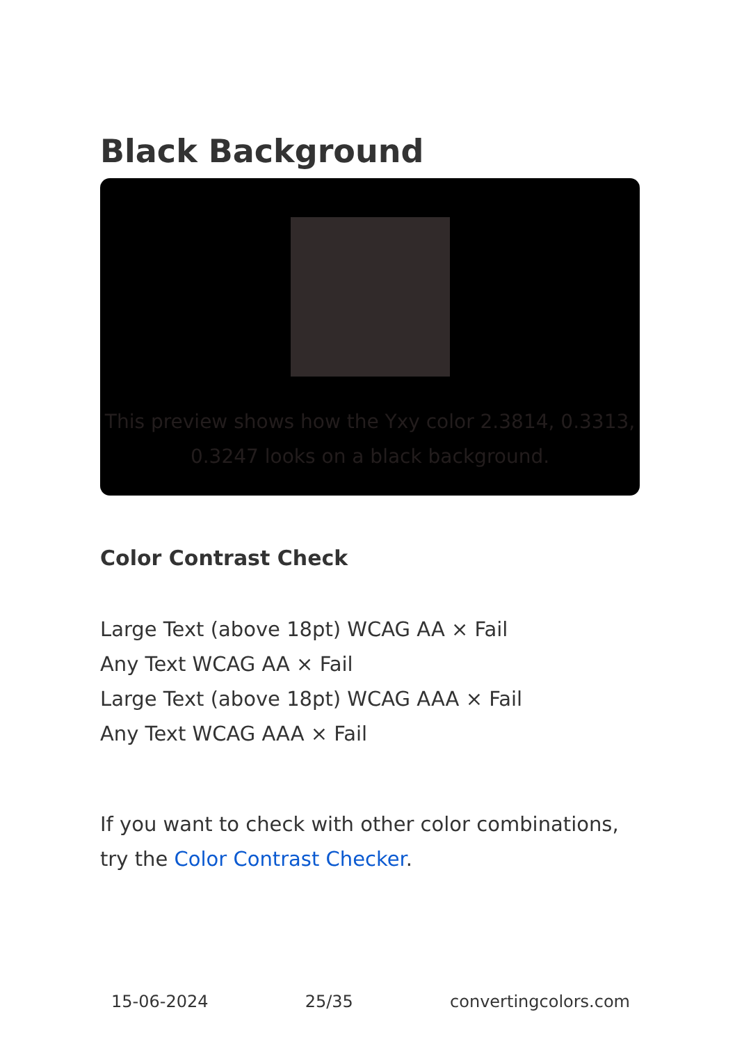Black Background
This preview shows how the Yxy color 2.3814, 0.3313, 0.3247 looks on a black background.
Color Contrast Check
Large Text (above 18pt) WCAG AA × Fail
Any Text WCAG AA × Fail
Large Text (above 18pt) WCAG AAA × Fail
Any Text WCAG AAA × Fail
If you want to check with other color combinations, try the Color Contrast Checker.
15-06-2024 25/35 convertingcolors.com